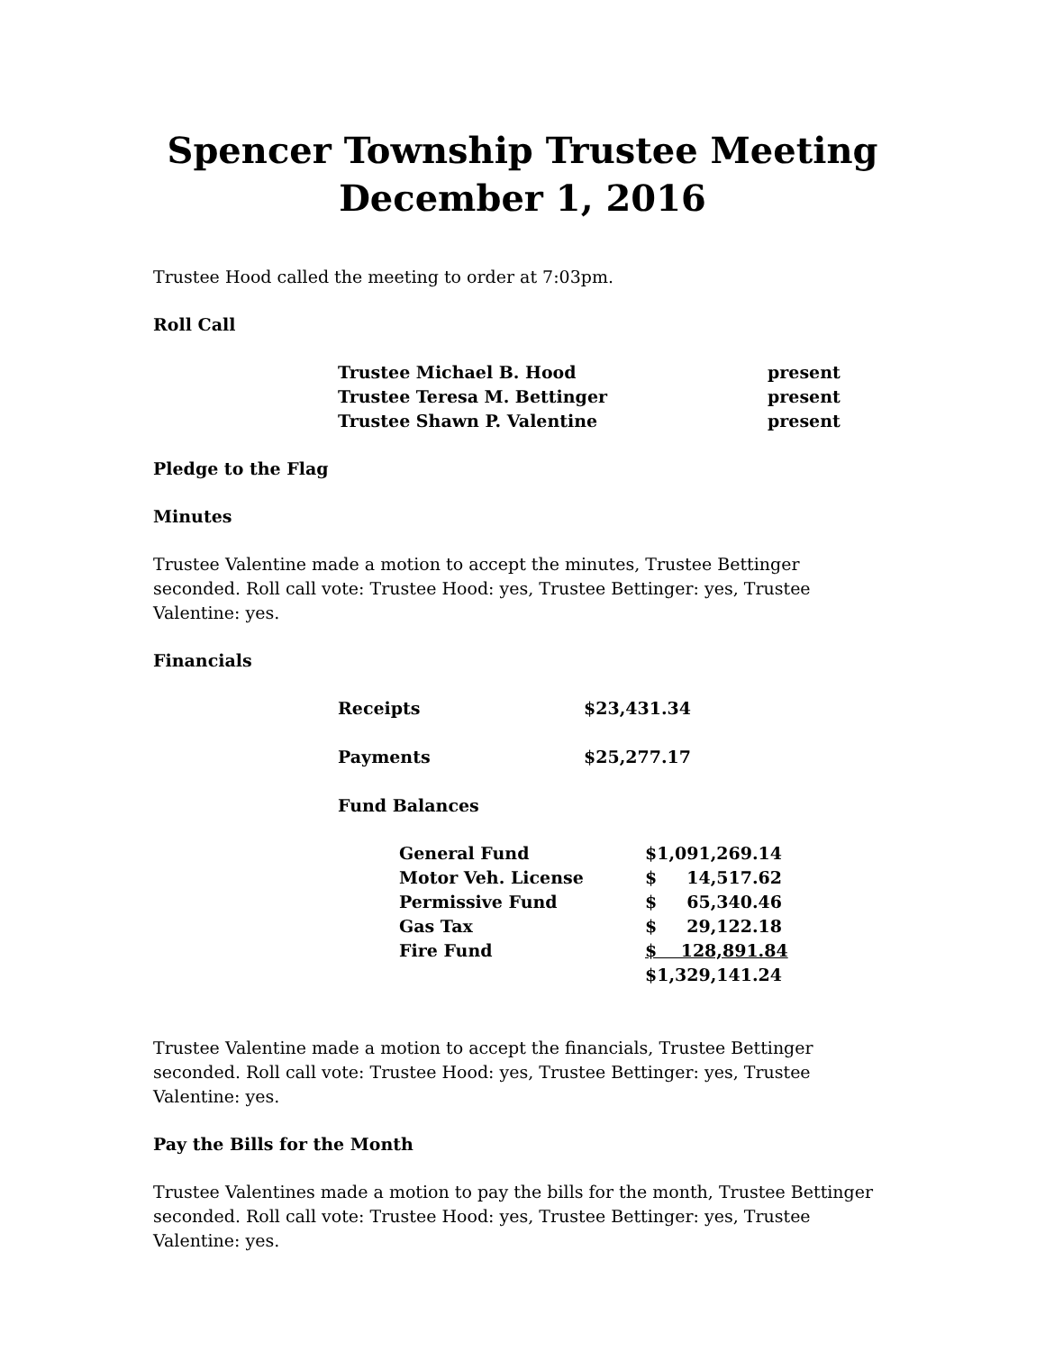Spencer Township Trustee Meeting
December 1, 2016
Trustee Hood called the meeting to order at 7:03pm.
Roll Call
| Trustee Michael B. Hood | present |
| Trustee Teresa M. Bettinger | present |
| Trustee Shawn P. Valentine | present |
Pledge to the Flag
Minutes
Trustee Valentine made a motion to accept the minutes, Trustee Bettinger seconded. Roll call vote: Trustee Hood: yes, Trustee Bettinger: yes, Trustee Valentine: yes.
Financials
| Receipts | $23,431.34 |
| Payments | $25,277.17 |
| Fund Balances | |
| General Fund | $1,091,269.14 |
| Motor Veh. License | $ 14,517.62 |
| Permissive Fund | $ 65,340.46 |
| Gas Tax | $ 29,122.18 |
| Fire Fund | $ 128,891.84 |
| | $1,329,141.24 |
Trustee Valentine made a motion to accept the financials, Trustee Bettinger seconded. Roll call vote: Trustee Hood: yes, Trustee Bettinger: yes, Trustee Valentine: yes.
Pay the Bills for the Month
Trustee Valentines made a motion to pay the bills for the month, Trustee Bettinger seconded. Roll call vote: Trustee Hood: yes, Trustee Bettinger: yes, Trustee Valentine: yes.